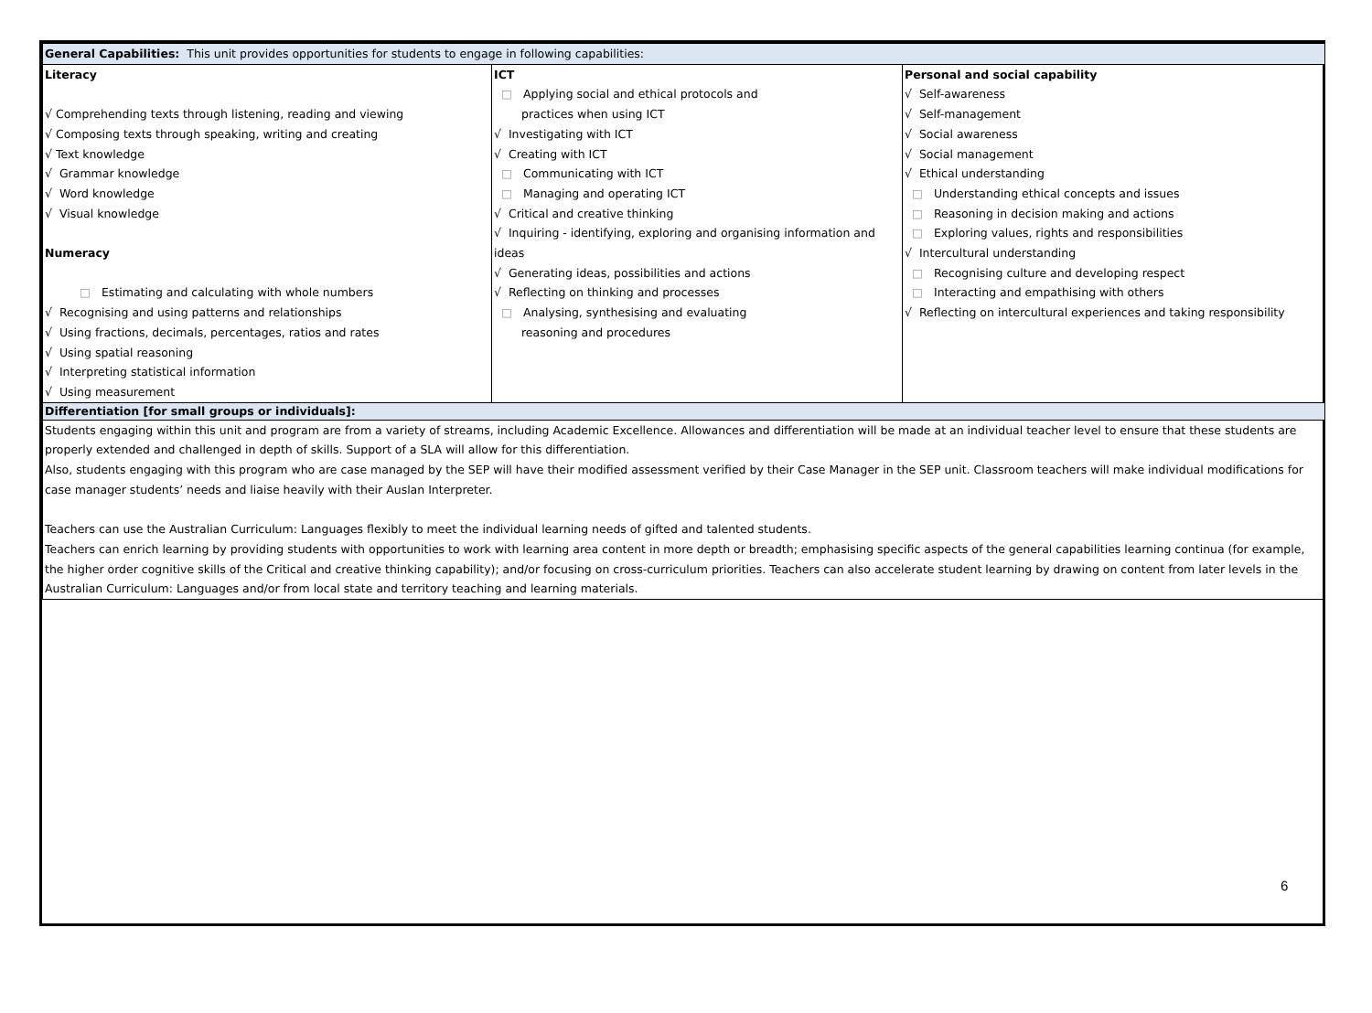| General Capabilities: This unit provides opportunities for students to engage in following capabilities: | | |
| Literacy √ Comprehending texts through listening, reading and viewing √ Composing texts through speaking, writing and creating √ Text knowledge √ Grammar knowledge √ Word knowledge √ Visual knowledge Numeracy □ Estimating and calculating with whole numbers √ Recognising and using patterns and relationships √ Using fractions, decimals, percentages, ratios and rates √ Using spatial reasoning √ Interpreting statistical information √ Using measurement | ICT □ Applying social and ethical protocols and practices when using ICT √ Investigating with ICT √ Creating with ICT □ Communicating with ICT □ Managing and operating ICT √ Critical and creative thinking √ Inquiring - identifying, exploring and organising information and ideas √ Generating ideas, possibilities and actions √ Reflecting on thinking and processes □ Analysing, synthesising and evaluating reasoning and procedures | Personal and social capability √ Self-awareness √ Self-management √ Social awareness √ Social management √ Ethical understanding □ Understanding ethical concepts and issues □ Reasoning in decision making and actions □ Exploring values, rights and responsibilities √ Intercultural understanding □ Recognising culture and developing respect □ Interacting and empathising with others √ Reflecting on intercultural experiences and taking responsibility |
| Differentiation [for small groups or individuals]: | | |
| Students engaging within this unit and program are from a variety of streams, including Academic Excellence. Allowances and differentiation will be made at an individual teacher level to ensure that these students are properly extended and challenged in depth of skills. Support of a SLA will allow for this differentiation. Also, students engaging with this program who are case managed by the SEP will have their modified assessment verified by their Case Manager in the SEP unit. Classroom teachers will make individual modifications for case manager students’ needs and liaise heavily with their Auslan Interpreter. Teachers can use the Australian Curriculum: Languages flexibly to meet the individual learning needs of gifted and talented students. Teachers can enrich learning by providing students with opportunities to work with learning area content in more depth or breadth; emphasising specific aspects of the general capabilities learning continua (for example, the higher order cognitive skills of the Critical and creative thinking capability); and/or focusing on cross-curriculum priorities. Teachers can also accelerate student learning by drawing on content from later levels in the Australian Curriculum: Languages and/or from local state and territory teaching and learning materials. | | |
6